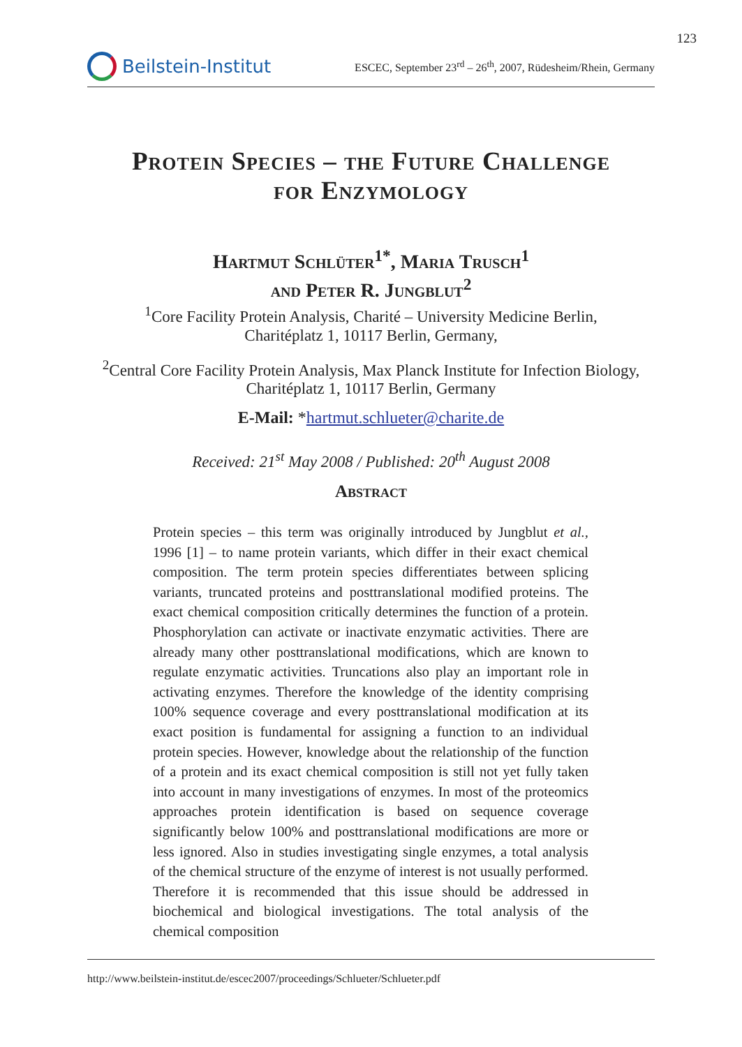123
Beilstein-Institut
ESCEC, September 23<sup>rd</sup> – 26<sup>th</sup>, 2007, Rüdesheim/Rhein, Germany
Protein Species – the Future Challenge
for Enzymology
Hartmut Schlüter<sup>1*</sup>, Maria Trusch<sup>1</sup>
and Peter R. Jungblut<sup>2</sup>
<sup>1</sup> Core Facility Protein Analysis, Charité – University Medicine Berlin,
Charitéplatz 1, 10117 Berlin, Germany,
<sup>2</sup> Central Core Facility Protein Analysis, Max Planck Institute for Infection Biology,
Charitéplatz 1, 10117 Berlin, Germany
E-Mail: *hartmut.schlueter@charite.de
Received: 21<sup>st</sup> May 2008 / Published: 20<sup>th</sup> August 2008
Abstract
Protein species – this term was originally introduced by Jungblut et al., 1996 [1] – to name protein variants, which differ in their exact chemical composition. The term protein species differentiates between splicing variants, truncated proteins and posttranslational modified proteins. The exact chemical composition critically determines the function of a protein. Phosphorylation can activate or inactivate enzymatic activities. There are already many other posttranslational modifications, which are known to regulate enzymatic activities. Truncations also play an important role in activating enzymes. Therefore the knowledge of the identity comprising 100% sequence coverage and every posttranslational modification at its exact position is fundamental for assigning a function to an individual protein species. However, knowledge about the relationship of the function of a protein and its exact chemical composition is still not yet fully taken into account in many investigations of enzymes. In most of the proteomics approaches protein identification is based on sequence coverage significantly below 100% and posttranslational modifications are more or less ignored. Also in studies investigating single enzymes, a total analysis of the chemical structure of the enzyme of interest is not usually performed. Therefore it is recommended that this issue should be addressed in biochemical and biological investigations. The total analysis of the chemical composition
http://www.beilstein-institut.de/escec2007/proceedings/Schlueter/Schlueter.pdf